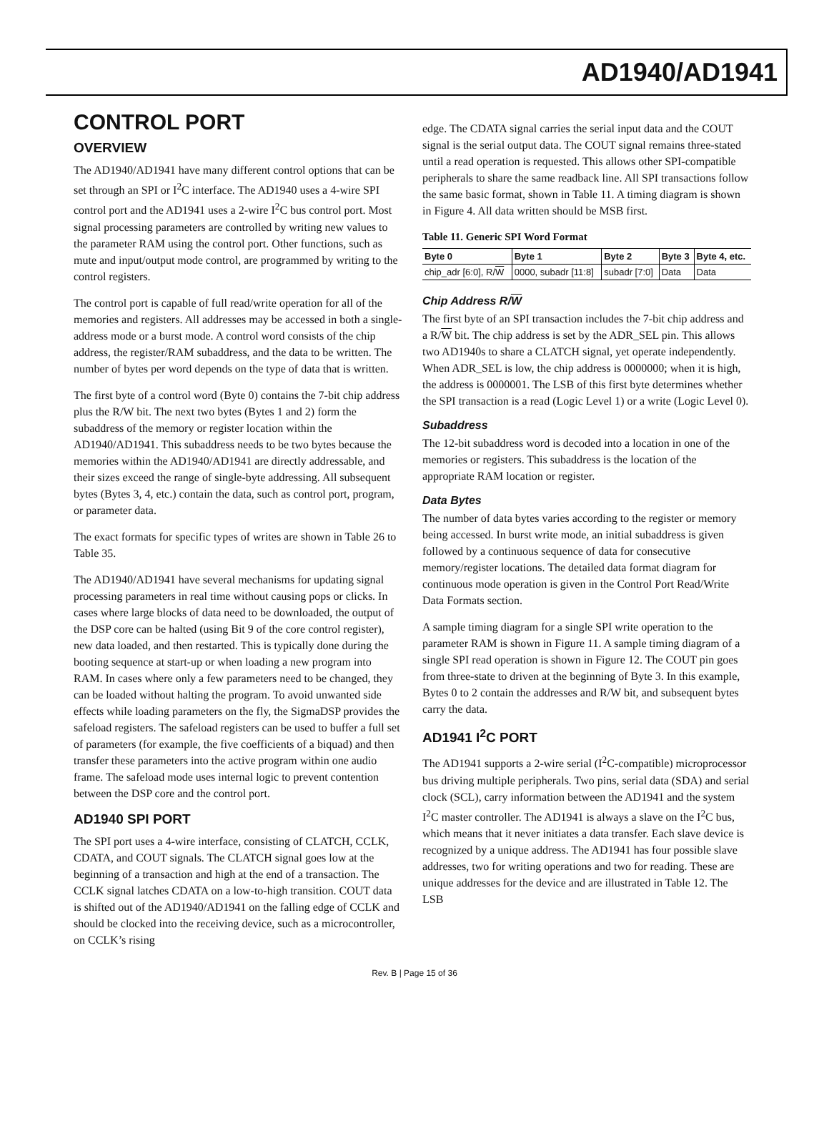AD1940/AD1941
CONTROL PORT
OVERVIEW
The AD1940/AD1941 have many different control options that can be set through an SPI or I<sup>2</sup>C interface. The AD1940 uses a 4-wire SPI control port and the AD1941 uses a 2-wire I<sup>2</sup>C bus control port. Most signal processing parameters are controlled by writing new values to the parameter RAM using the control port. Other functions, such as mute and input/output mode control, are programmed by writing to the control registers.
The control port is capable of full read/write operation for all of the memories and registers. All addresses may be accessed in both a single-address mode or a burst mode. A control word consists of the chip address, the register/RAM subaddress, and the data to be written. The number of bytes per word depends on the type of data that is written.
The first byte of a control word (Byte 0) contains the 7-bit chip address plus the R/W bit. The next two bytes (Bytes 1 and 2) form the subaddress of the memory or register location within the AD1940/AD1941. This subaddress needs to be two bytes because the memories within the AD1940/AD1941 are directly addressable, and their sizes exceed the range of single-byte addressing. All subsequent bytes (Bytes 3, 4, etc.) contain the data, such as control port, program, or parameter data.
The exact formats for specific types of writes are shown in Table 26 to Table 35.
The AD1940/AD1941 have several mechanisms for updating signal processing parameters in real time without causing pops or clicks. In cases where large blocks of data need to be downloaded, the output of the DSP core can be halted (using Bit 9 of the core control register), new data loaded, and then restarted. This is typically done during the booting sequence at start-up or when loading a new program into RAM. In cases where only a few parameters need to be changed, they can be loaded without halting the program. To avoid unwanted side effects while loading parameters on the fly, the SigmaDSP provides the safeload registers. The safeload registers can be used to buffer a full set of parameters (for example, the five coefficients of a biquad) and then transfer these parameters into the active program within one audio frame. The safeload mode uses internal logic to prevent contention between the DSP core and the control port.
AD1940 SPI PORT
The SPI port uses a 4-wire interface, consisting of CLATCH, CCLK, CDATA, and COUT signals. The CLATCH signal goes low at the beginning of a transaction and high at the end of a transaction. The CCLK signal latches CDATA on a low-to-high transition. COUT data is shifted out of the AD1940/AD1941 on the falling edge of CCLK and should be clocked into the receiving device, such as a microcontroller, on CCLK’s rising
edge. The CDATA signal carries the serial input data and the COUT signal is the serial output data. The COUT signal remains three-stated until a read operation is requested. This allows other SPI-compatible peripherals to share the same readback line. All SPI transactions follow the same basic format, shown in Table 11. A timing diagram is shown in Figure 4. All data written should be MSB first.
Table 11. Generic SPI Word Format
| Byte 0 | Byte 1 | Byte 2 | Byte 3 | Byte 4, etc. |
| --- | --- | --- | --- | --- |
| chip_adr [6:0], R/ W | 0000, subadr [11:8] | subadr [7:0] | Data | Data |
Chip Address R/W
The first byte of an SPI transaction includes the 7-bit chip address and a R/W bit. The chip address is set by the ADR_SEL pin. This allows two AD1940s to share a CLATCH signal, yet operate independently. When ADR_SEL is low, the chip address is 0000000; when it is high, the address is 0000001. The LSB of this first byte determines whether the SPI transaction is a read (Logic Level 1) or a write (Logic Level 0).
Subaddress
The 12-bit subaddress word is decoded into a location in one of the memories or registers. This subaddress is the location of the appropriate RAM location or register.
Data Bytes
The number of data bytes varies according to the register or memory being accessed. In burst write mode, an initial subaddress is given followed by a continuous sequence of data for consecutive memory/register locations. The detailed data format diagram for continuous mode operation is given in the Control Port Read/Write Data Formats section.
A sample timing diagram for a single SPI write operation to the parameter RAM is shown in Figure 11. A sample timing diagram of a single SPI read operation is shown in Figure 12. The COUT pin goes from three-state to driven at the beginning of Byte 3. In this example, Bytes 0 to 2 contain the addresses and R/W bit, and subsequent bytes carry the data.
AD1941 I<sup>2</sup>C PORT
The AD1941 supports a 2-wire serial (I<sup>2</sup>C-compatible) microprocessor bus driving multiple peripherals. Two pins, serial data (SDA) and serial clock (SCL), carry information between the AD1941 and the system I<sup>2</sup>C master controller. The AD1941 is always a slave on the I<sup>2</sup>C bus, which means that it never initiates a data transfer. Each slave device is recognized by a unique address. The AD1941 has four possible slave addresses, two for writing operations and two for reading. These are unique addresses for the device and are illustrated in Table 12. The LSB
Rev. B | Page 15 of 36